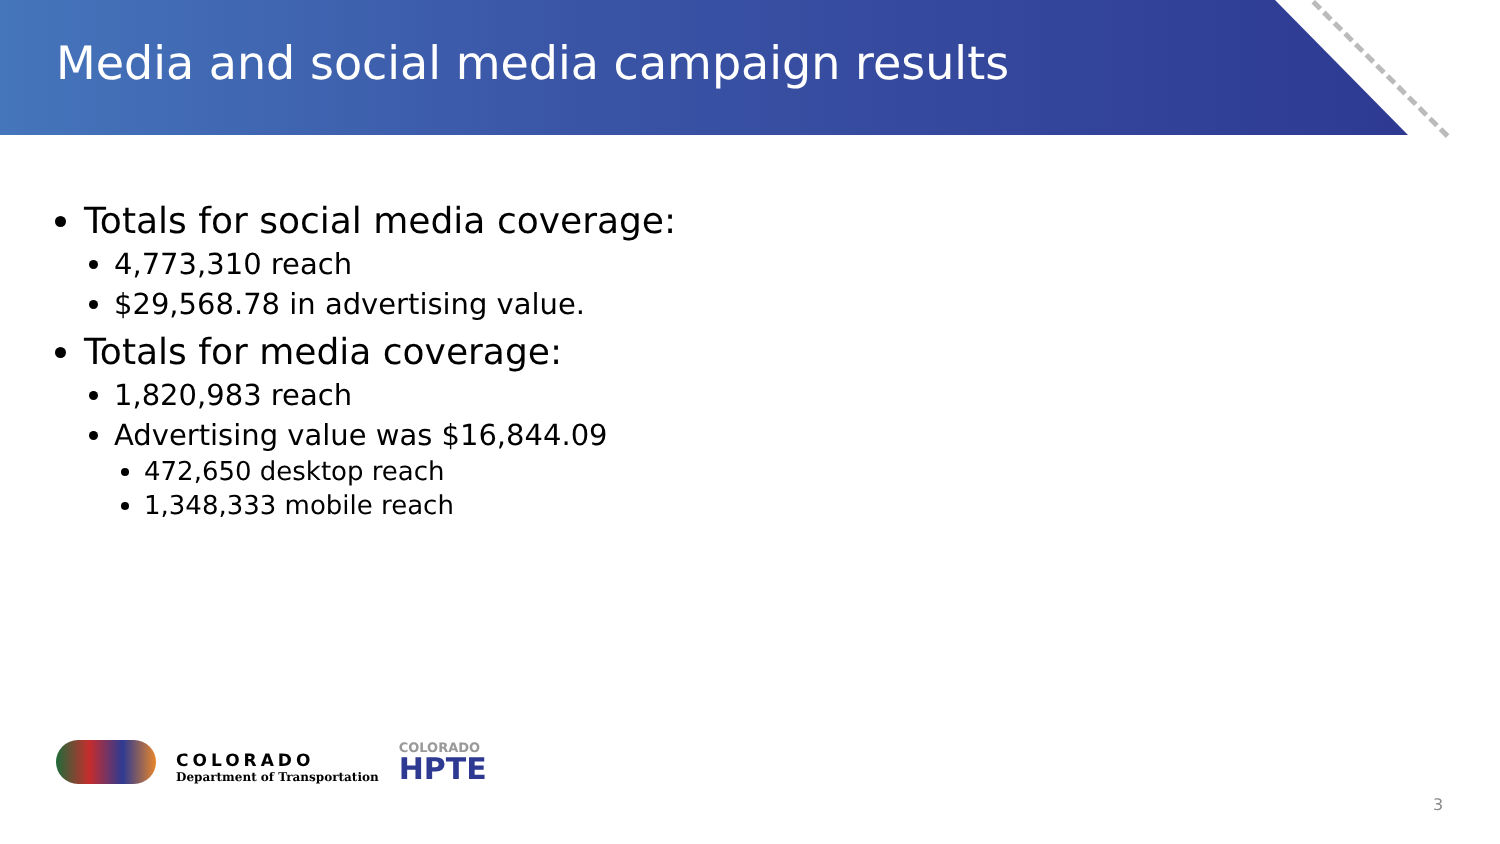Media and social media campaign results
Totals for social media coverage:
4,773,310 reach
$29,568.78 in advertising value.
Totals for media coverage:
1,820,983 reach
Advertising value was $16,844.09
472,650 desktop reach
1,348,333 mobile reach
COLORADO
Department of Transportation
COLORADO
HPTE
3